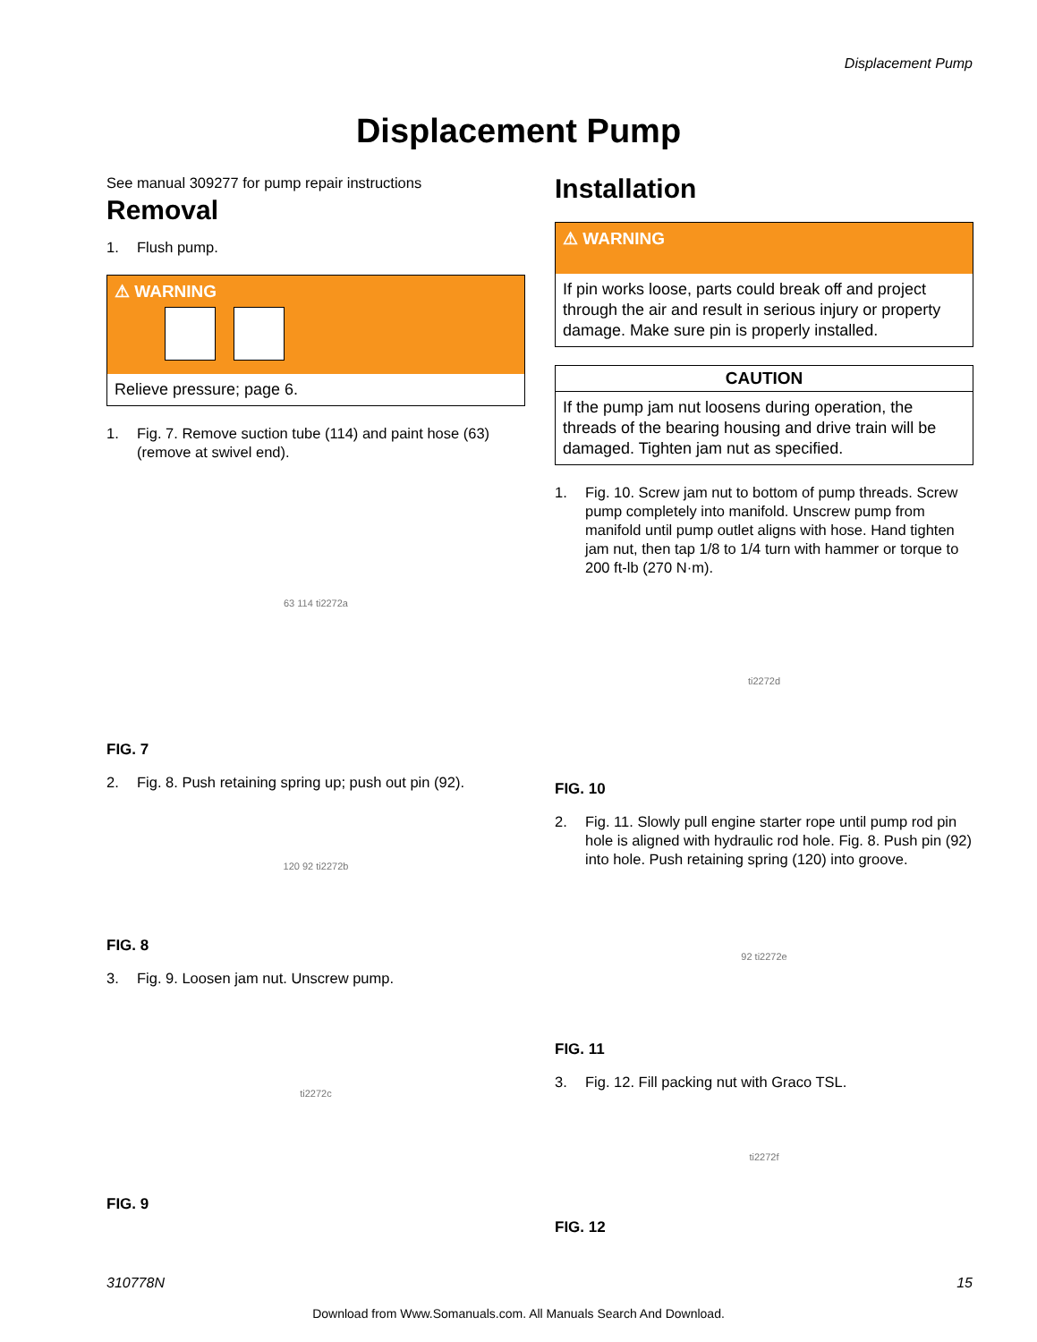Displacement Pump
Displacement Pump
See manual 309277 for pump repair instructions
Removal
1. Flush pump.
⚠ WARNING
Relieve pressure; page 6.
1. Fig. 7. Remove suction tube (114) and paint hose (63) (remove at swivel end).
63 114 ti2272a
FIG. 7
2. Fig. 8. Push retaining spring up; push out pin (92).
120 92 ti2272b
FIG. 8
3. Fig. 9. Loosen jam nut. Unscrew pump.
ti2272c
FIG. 9
Installation
⚠ WARNING
If pin works loose, parts could break off and project through the air and result in serious injury or property damage. Make sure pin is properly installed.
CAUTION
If the pump jam nut loosens during operation, the threads of the bearing housing and drive train will be damaged. Tighten jam nut as specified.
1. Fig. 10. Screw jam nut to bottom of pump threads. Screw pump completely into manifold. Unscrew pump from manifold until pump outlet aligns with hose. Hand tighten jam nut, then tap 1/8 to 1/4 turn with hammer or torque to 200 ft-lb (270 N·m).
ti2272d
FIG. 10
2. Fig. 11. Slowly pull engine starter rope until pump rod pin hole is aligned with hydraulic rod hole. Fig. 8. Push pin (92) into hole. Push retaining spring (120) into groove.
92 ti2272e
FIG. 11
3. Fig. 12. Fill packing nut with Graco TSL.
ti2272f
FIG. 12
310778N 15
Download from Www.Somanuals.com. All Manuals Search And Download.